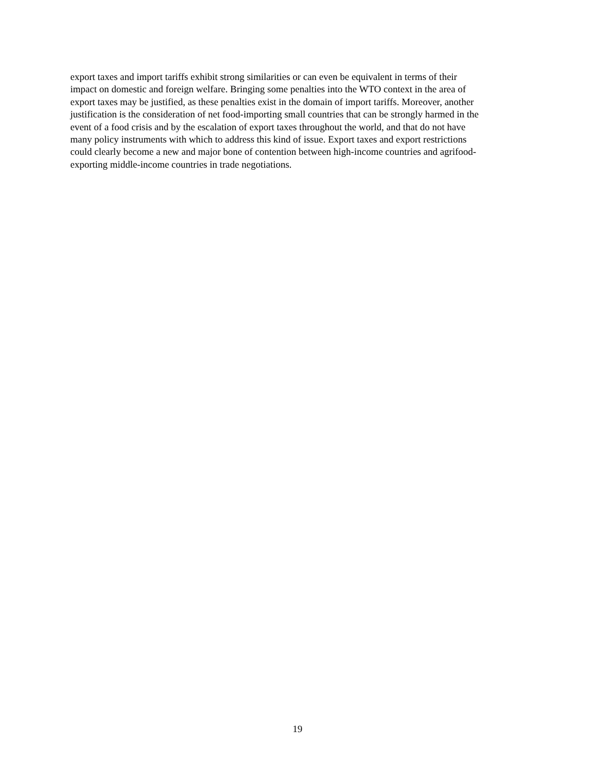export taxes and import tariffs exhibit strong similarities or can even be equivalent in terms of their
impact on domestic and foreign welfare. Bringing some penalties into the WTO context in the area of
export taxes may be justified, as these penalties exist in the domain of import tariffs. Moreover, another
justification is the consideration of net food-importing small countries that can be strongly harmed in the
event of a food crisis and by the escalation of export taxes throughout the world, and that do not have
many policy instruments with which to address this kind of issue. Export taxes and export restrictions
could clearly become a new and major bone of contention between high-income countries and agrifood-
exporting middle-income countries in trade negotiations.
19